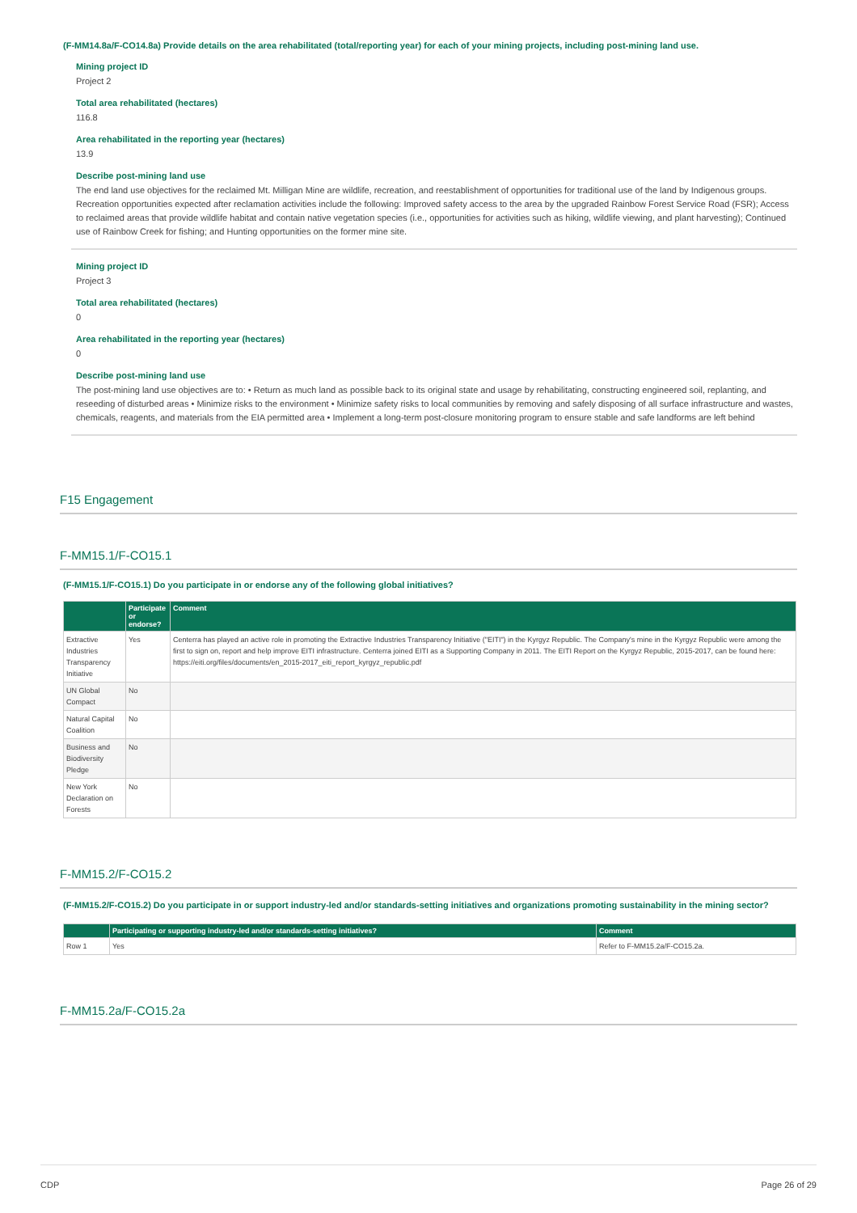(F-MM14.8a/F-CO14.8a) Provide details on the area rehabilitated (total/reporting year) for each of your mining projects, including post-mining land use.
Mining project ID
Project 2
Total area rehabilitated (hectares)
116.8
Area rehabilitated in the reporting year (hectares)
13.9
Describe post-mining land use
The end land use objectives for the reclaimed Mt. Milligan Mine are wildlife, recreation, and reestablishment of opportunities for traditional use of the land by Indigenous groups. Recreation opportunities expected after reclamation activities include the following: Improved safety access to the area by the upgraded Rainbow Forest Service Road (FSR); Access to reclaimed areas that provide wildlife habitat and contain native vegetation species (i.e., opportunities for activities such as hiking, wildlife viewing, and plant harvesting); Continued use of Rainbow Creek for fishing; and Hunting opportunities on the former mine site.
Mining project ID
Project 3
Total area rehabilitated (hectares)
0
Area rehabilitated in the reporting year (hectares)
0
Describe post-mining land use
The post-mining land use objectives are to: • Return as much land as possible back to its original state and usage by rehabilitating, constructing engineered soil, replanting, and reseeding of disturbed areas • Minimize risks to the environment • Minimize safety risks to local communities by removing and safely disposing of all surface infrastructure and wastes, chemicals, reagents, and materials from the EIA permitted area • Implement a long-term post-closure monitoring program to ensure stable and safe landforms are left behind
F15 Engagement
F-MM15.1/F-CO15.1
(F-MM15.1/F-CO15.1) Do you participate in or endorse any of the following global initiatives?
| | Participate or endorse? | Comment |
| --- | --- | --- |
| Extractive Industries Transparency Initiative | Yes | Centerra has played an active role in promoting the Extractive Industries Transparency Initiative ("EITI") in the Kyrgyz Republic. The Company's mine in the Kyrgyz Republic were among the first to sign on, report and help improve EITI infrastructure. Centerra joined EITI as a Supporting Company in 2011. The EITI Report on the Kyrgyz Republic, 2015-2017, can be found here: https://eiti.org/files/documents/en_2015-2017_eiti_report_kyrgyz_republic.pdf |
| UN Global Compact | No | |
| Natural Capital Coalition | No | |
| Business and Biodiversity Pledge | No | |
| New York Declaration on Forests | No | |
F-MM15.2/F-CO15.2
(F-MM15.2/F-CO15.2) Do you participate in or support industry-led and/or standards-setting initiatives and organizations promoting sustainability in the mining sector?
| | Participating or supporting industry-led and/or standards-setting initiatives? | Comment |
| --- | --- | --- |
| Row 1 | Yes | Refer to F-MM15.2a/F-CO15.2a. |
F-MM15.2a/F-CO15.2a
CDP Page 26 of 29